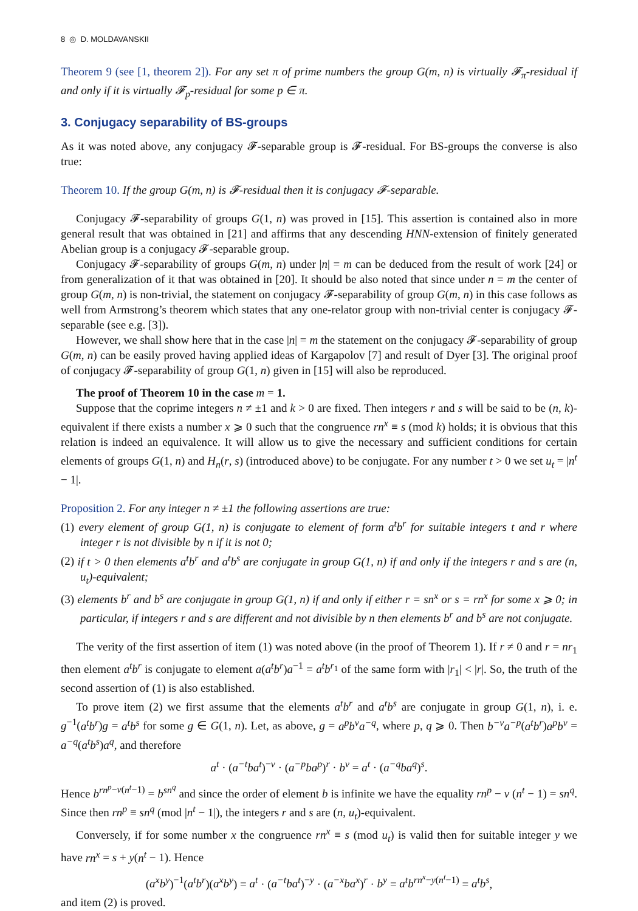8 ◎ D. MOLDAVANSKII
Theorem 9 (see [1, theorem 2]). For any set π of prime numbers the group G(m, n) is virtually 𝓕<sub>π</sub>-residual if and only if it is virtually 𝓕<sub>p</sub>-residual for some p ∈ π.
3. Conjugacy separability of BS-groups
As it was noted above, any conjugacy 𝓕-separable group is 𝓕-residual. For BS-groups the converse is also true:
Theorem 10. If the group G(m, n) is 𝓕-residual then it is conjugacy 𝓕-separable.
Conjugacy 𝓕-separability of groups G(1, n) was proved in [15]. This assertion is contained also in more general result that was obtained in [21] and affirms that any descending HNN-extension of finitely generated Abelian group is a conjugacy 𝓕-separable group.
Conjugacy 𝓕-separability of groups G(m, n) under |n| = m can be deduced from the result of work [24] or from generalization of it that was obtained in [20]. It should be also noted that since under n = m the center of group G(m, n) is non-trivial, the statement on conjugacy 𝓕-separability of group G(m, n) in this case follows as well from Armstrong’s theorem which states that any one-relator group with non-trivial center is conjugacy 𝓕-separable (see e.g. [3]).
However, we shall show here that in the case |n| = m the statement on the conjugacy 𝓕-separability of group G(m, n) can be easily proved having applied ideas of Kargapolov [7] and result of Dyer [3]. The original proof of conjugacy 𝓕-separability of group G(1, n) given in [15] will also be reproduced.
The proof of Theorem 10 in the case m = 1.
Suppose that the coprime integers n ≠ ±1 and k > 0 are fixed. Then integers r and s will be said to be (n, k)-equivalent if there exists a number x ⩾ 0 such that the congruence rn<sup>x</sup> ≡ s (mod k) holds; it is obvious that this relation is indeed an equivalence. It will allow us to give the necessary and sufficient conditions for certain elements of groups G(1, n) and H<sub>n</sub>(r, s) (introduced above) to be conjugate. For any number t > 0 we set u<sub>t</sub> = |n<sup>t</sup> − 1|.
Proposition 2. For any integer n ≠ ±1 the following assertions are true:
(1) every element of group G(1, n) is conjugate to element of form a<sup>t</sup>b<sup>r</sup> for suitable integers t and r where integer r is not divisible by n if it is not 0;
(2) if t > 0 then elements a<sup>t</sup>b<sup>r</sup> and a<sup>t</sup>b<sup>s</sup> are conjugate in group G(1, n) if and only if the integers r and s are (n, u<sub>t</sub>)-equivalent;
(3) elements b<sup>r</sup> and b<sup>s</sup> are conjugate in group G(1, n) if and only if either r = sn<sup>x</sup> or s = rn<sup>x</sup> for some x ⩾ 0; in particular, if integers r and s are different and not divisible by n then elements b<sup>r</sup> and b<sup>s</sup> are not conjugate.
The verity of the first assertion of item (1) was noted above (in the proof of Theorem 1). If r ≠ 0 and r = nr<sub>1</sub> then element a<sup>t</sup>b<sup>r</sup> is conjugate to element a(a<sup>t</sup>b<sup>r</sup>)a<sup>−1</sup> = a<sup>t</sup>b<sup>r<sub>1</sub></sup> of the same form with |r<sub>1</sub>| < |r|. So, the truth of the second assertion of (1) is also established.
To prove item (2) we first assume that the elements a<sup>t</sup>b<sup>r</sup> and a<sup>t</sup>b<sup>s</sup> are conjugate in group G(1, n), i. e. g<sup>−1</sup>(a<sup>t</sup>b<sup>r</sup>)g = a<sup>t</sup>b<sup>s</sup> for some g ∈ G(1, n). Let, as above, g = a<sup>p</sup>b<sup>v</sup>a<sup>−q</sup>, where p, q ⩾ 0. Then b<sup>−v</sup>a<sup>−p</sup>(a<sup>t</sup>b<sup>r</sup>)a<sup>p</sup>b<sup>v</sup> = a<sup>−q</sup>(a<sup>t</sup>b<sup>s</sup>)a<sup>q</sup>, and therefore
a<sup>t</sup> · (a<sup>−t</sup>ba<sup>t</sup>)<sup>−v</sup> · (a<sup>−p</sup>ba<sup>p</sup>)<sup>r</sup> · b<sup>v</sup> = a<sup>t</sup> · (a<sup>−q</sup>ba<sup>q</sup>)<sup>s</sup>.
Hence b<sup>rn<sup>p</sup>−v(n<sup>t</sup>−1)</sup> = b<sup>sn<sup>q</sup></sup> and since the order of element b is infinite we have the equality rn<sup>p</sup> − v (n<sup>t</sup> − 1) = sn<sup>q</sup>. Since then rn<sup>p</sup> ≡ sn<sup>q</sup> (mod |n<sup>t</sup> − 1|), the integers r and s are (n, u<sub>t</sub>)-equivalent.
Conversely, if for some number x the congruence rn<sup>x</sup> ≡ s (mod u<sub>t</sub>) is valid then for suitable integer y we have rn<sup>x</sup> = s + y(n<sup>t</sup> − 1). Hence
(a<sup>x</sup>b<sup>y</sup>)<sup>−1</sup>(a<sup>t</sup>b<sup>r</sup>)(a<sup>x</sup>b<sup>y</sup>) = a<sup>t</sup> · (a<sup>−t</sup>ba<sup>t</sup>)<sup>−y</sup> · (a<sup>−x</sup>ba<sup>x</sup>)<sup>r</sup> · b<sup>y</sup> = a<sup>t</sup>b<sup>rn<sup>x</sup>−y(n<sup>t</sup>−1)</sup> = a<sup>t</sup>b<sup>s</sup>,
and item (2) is proved.